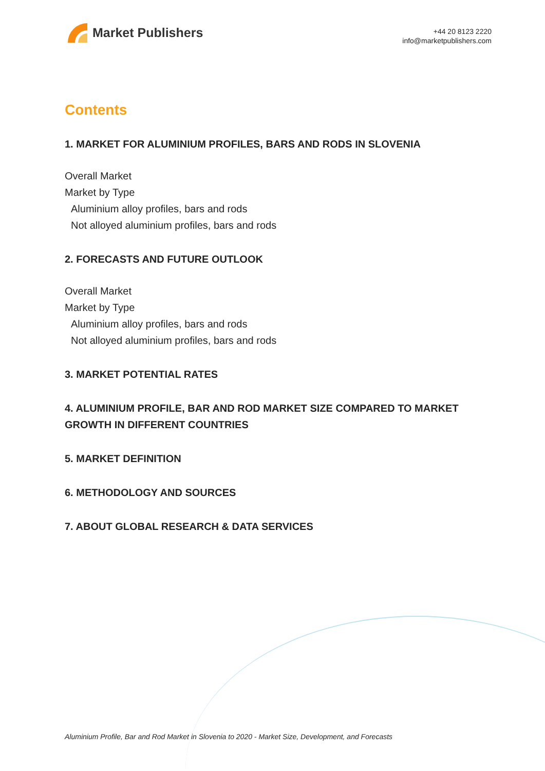Market Publishers
+44 20 8123 2220
info@marketpublishers.com
Contents
1. MARKET FOR ALUMINIUM PROFILES, BARS AND RODS IN SLOVENIA
Overall Market
Market by Type
Aluminium alloy profiles, bars and rods
Not alloyed aluminium profiles, bars and rods
2. FORECASTS AND FUTURE OUTLOOK
Overall Market
Market by Type
Aluminium alloy profiles, bars and rods
Not alloyed aluminium profiles, bars and rods
3. MARKET POTENTIAL RATES
4. ALUMINIUM PROFILE, BAR AND ROD MARKET SIZE COMPARED TO MARKET GROWTH IN DIFFERENT COUNTRIES
5. MARKET DEFINITION
6. METHODOLOGY AND SOURCES
7. ABOUT GLOBAL RESEARCH & DATA SERVICES
Aluminium Profile, Bar and Rod Market in Slovenia to 2020 - Market Size, Development, and Forecasts